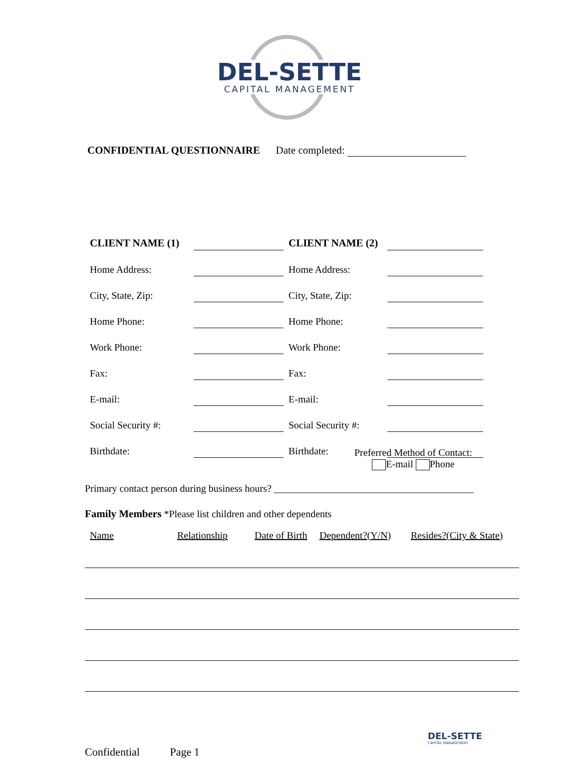DEL-SETTE
CAPITAL MANAGEMENT
CONFIDENTIAL QUESTIONNAIRE Date completed:
| CLIENT NAME (1) | | CLIENT NAME (2) | |
| Home Address: | | Home Address: | |
| City, State, Zip: | | City, State, Zip: | |
| Home Phone: | | Home Phone: | |
| Work Phone: | | Work Phone: | |
| Fax: | | Fax: | |
| E-mail: | | E-mail: | |
| Social Security #: | | Social Security #: | |
| Birthdate: | | Birthdate: | |
Preferred Method of Contact:
E-mail Phone
Primary contact person during business hours? ________________________________________
Family Members *Please list children and other dependents
Name Relationship Date of Birth Dependent?(Y/N) Resides?(City & State)
Confidential Page 1
DEL-SETTE
CAPITAL MANAGEMENT